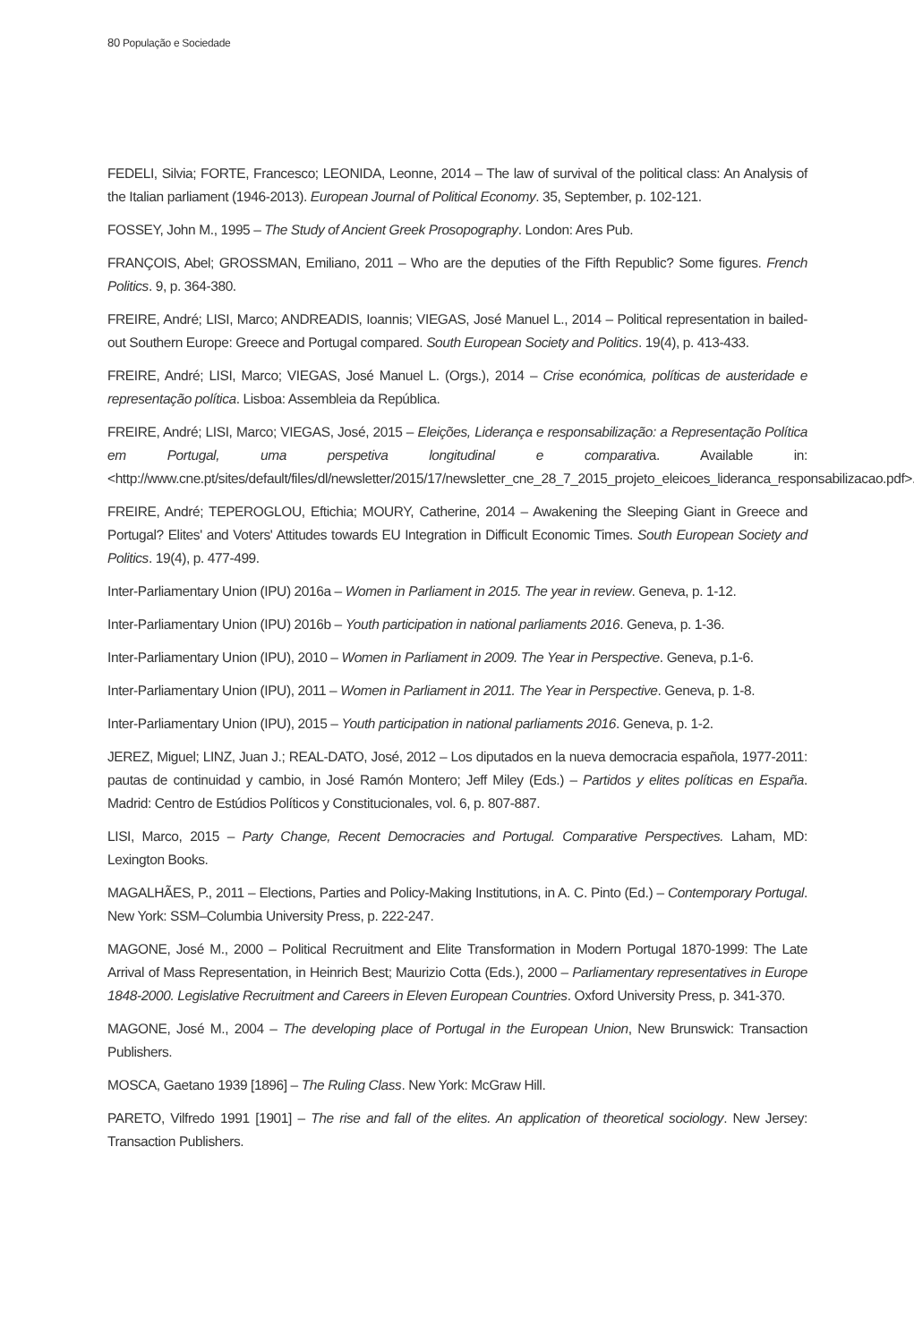80 População e Sociedade
FEDELI, Silvia; FORTE, Francesco; LEONIDA, Leonne, 2014 – The law of survival of the political class: An Analysis of the Italian parliament (1946-2013). European Journal of Political Economy. 35, September, p. 102-121.
FOSSEY, John M., 1995 – The Study of Ancient Greek Prosopography. London: Ares Pub.
FRANÇOIS, Abel; GROSSMAN, Emiliano, 2011 – Who are the deputies of the Fifth Republic? Some figures. French Politics. 9, p. 364-380.
FREIRE, André; LISI, Marco; ANDREADIS, Ioannis; VIEGAS, José Manuel L., 2014 – Political representation in bailed-out Southern Europe: Greece and Portugal compared. South European Society and Politics. 19(4), p. 413-433.
FREIRE, André; LISI, Marco; VIEGAS, José Manuel L. (Orgs.), 2014 – Crise económica, políticas de austeridade e representação política. Lisboa: Assembleia da República.
FREIRE, André; LISI, Marco; VIEGAS, José, 2015 – Eleições, Liderança e responsabilização: a Representação Política em Portugal, uma perspetiva longitudinal e comparativa. Available in: <http://www.cne.pt/sites/default/files/dl/newsletter/2015/17/newsletter_cne_28_7_2015_projeto_eleicoes_lideranca_responsabilizacao.pdf>.
FREIRE, André; TEPEROGLOU, Eftichia; MOURY, Catherine, 2014 – Awakening the Sleeping Giant in Greece and Portugal? Elites' and Voters' Attitudes towards EU Integration in Difficult Economic Times. South European Society and Politics. 19(4), p. 477-499.
Inter-Parliamentary Union (IPU) 2016a – Women in Parliament in 2015. The year in review. Geneva, p. 1-12.
Inter-Parliamentary Union (IPU) 2016b – Youth participation in national parliaments 2016. Geneva, p. 1-36.
Inter-Parliamentary Union (IPU), 2010 – Women in Parliament in 2009. The Year in Perspective. Geneva, p.1-6.
Inter-Parliamentary Union (IPU), 2011 – Women in Parliament in 2011. The Year in Perspective. Geneva, p. 1-8.
Inter-Parliamentary Union (IPU), 2015 – Youth participation in national parliaments 2016. Geneva, p. 1-2.
JEREZ, Miguel; LINZ, Juan J.; REAL-DATO, José, 2012 – Los diputados en la nueva democracia española, 1977-2011: pautas de continuidad y cambio, in José Ramón Montero; Jeff Miley (Eds.) – Partidos y elites políticas en España. Madrid: Centro de Estúdios Políticos y Constitucionales, vol. 6, p. 807-887.
LISI, Marco, 2015 – Party Change, Recent Democracies and Portugal. Comparative Perspectives. Laham, MD: Lexington Books.
MAGALHÃES, P., 2011 – Elections, Parties and Policy-Making Institutions, in A. C. Pinto (Ed.) – Contemporary Portugal. New York: SSM–Columbia University Press, p. 222-247.
MAGONE, José M., 2000 – Political Recruitment and Elite Transformation in Modern Portugal 1870-1999: The Late Arrival of Mass Representation, in Heinrich Best; Maurizio Cotta (Eds.), 2000 – Parliamentary representatives in Europe 1848-2000. Legislative Recruitment and Careers in Eleven European Countries. Oxford University Press, p. 341-370.
MAGONE, José M., 2004 – The developing place of Portugal in the European Union, New Brunswick: Transaction Publishers.
MOSCA, Gaetano 1939 [1896] – The Ruling Class. New York: McGraw Hill.
PARETO, Vilfredo 1991 [1901] – The rise and fall of the elites. An application of theoretical sociology. New Jersey: Transaction Publishers.